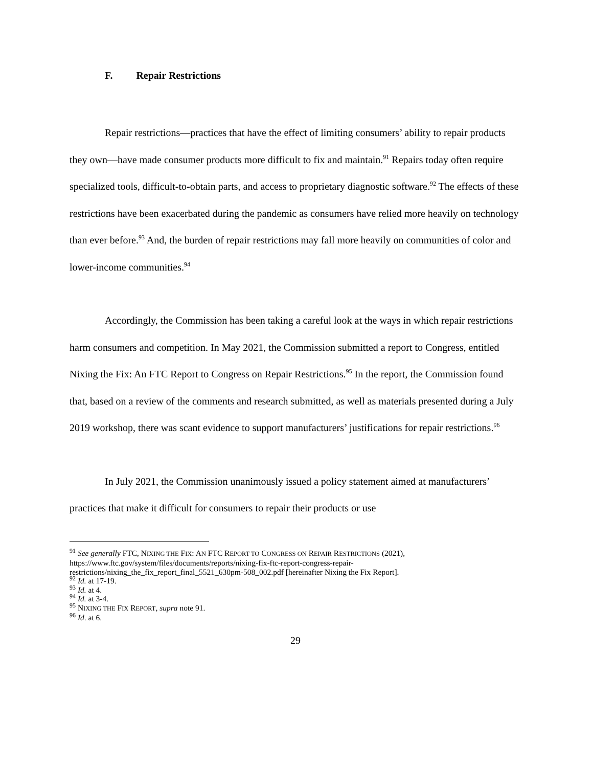F. Repair Restrictions
Repair restrictions—practices that have the effect of limiting consumers’ ability to repair products they own—have made consumer products more difficult to fix and maintain.<sup>91</sup> Repairs today often require specialized tools, difficult-to-obtain parts, and access to proprietary diagnostic software.<sup>92</sup> The effects of these restrictions have been exacerbated during the pandemic as consumers have relied more heavily on technology than ever before.<sup>93</sup> And, the burden of repair restrictions may fall more heavily on communities of color and lower-income communities.<sup>94</sup>
Accordingly, the Commission has been taking a careful look at the ways in which repair restrictions harm consumers and competition. In May 2021, the Commission submitted a report to Congress, entitled Nixing the Fix: An FTC Report to Congress on Repair Restrictions.<sup>95</sup> In the report, the Commission found that, based on a review of the comments and research submitted, as well as materials presented during a July 2019 workshop, there was scant evidence to support manufacturers’ justifications for repair restrictions.<sup>96</sup>
In July 2021, the Commission unanimously issued a policy statement aimed at manufacturers’ practices that make it difficult for consumers to repair their products or use
<sup>91</sup> See generally FTC, NIXING THE FIX: AN FTC REPORT TO CONGRESS ON REPAIR RESTRICTIONS (2021), https://www.ftc.gov/system/files/documents/reports/nixing-fix-ftc-report-congress-repair-restrictions/nixing_the_fix_report_final_5521_630pm-508_002.pdf [hereinafter Nixing the Fix Report].
<sup>92</sup> Id. at 17-19.
<sup>93</sup> Id. at 4.
<sup>94</sup> Id. at 3-4.
<sup>95</sup> NIXING THE FIX REPORT, supra note 91.
<sup>96</sup> Id. at 6.
29